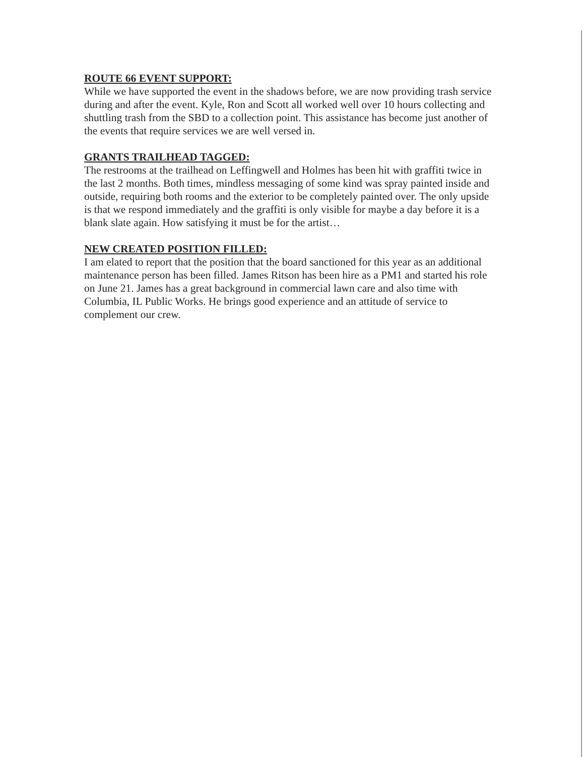ROUTE 66 EVENT SUPPORT:
While we have supported the event in the shadows before, we are now providing trash service during and after the event. Kyle, Ron and Scott all worked well over 10 hours collecting and shuttling trash from the SBD to a collection point. This assistance has become just another of the events that require services we are well versed in.
GRANTS TRAILHEAD TAGGED:
The restrooms at the trailhead on Leffingwell and Holmes has been hit with graffiti twice in the last 2 months. Both times, mindless messaging of some kind was spray painted inside and outside, requiring both rooms and the exterior to be completely painted over. The only upside is that we respond immediately and the graffiti is only visible for maybe a day before it is a blank slate again. How satisfying it must be for the artist…
NEW CREATED POSITION FILLED:
I am elated to report that the position that the board sanctioned for this year as an additional maintenance person has been filled. James Ritson has been hire as a PM1 and started his role on June 21. James has a great background in commercial lawn care and also time with Columbia, IL Public Works. He brings good experience and an attitude of service to complement our crew.